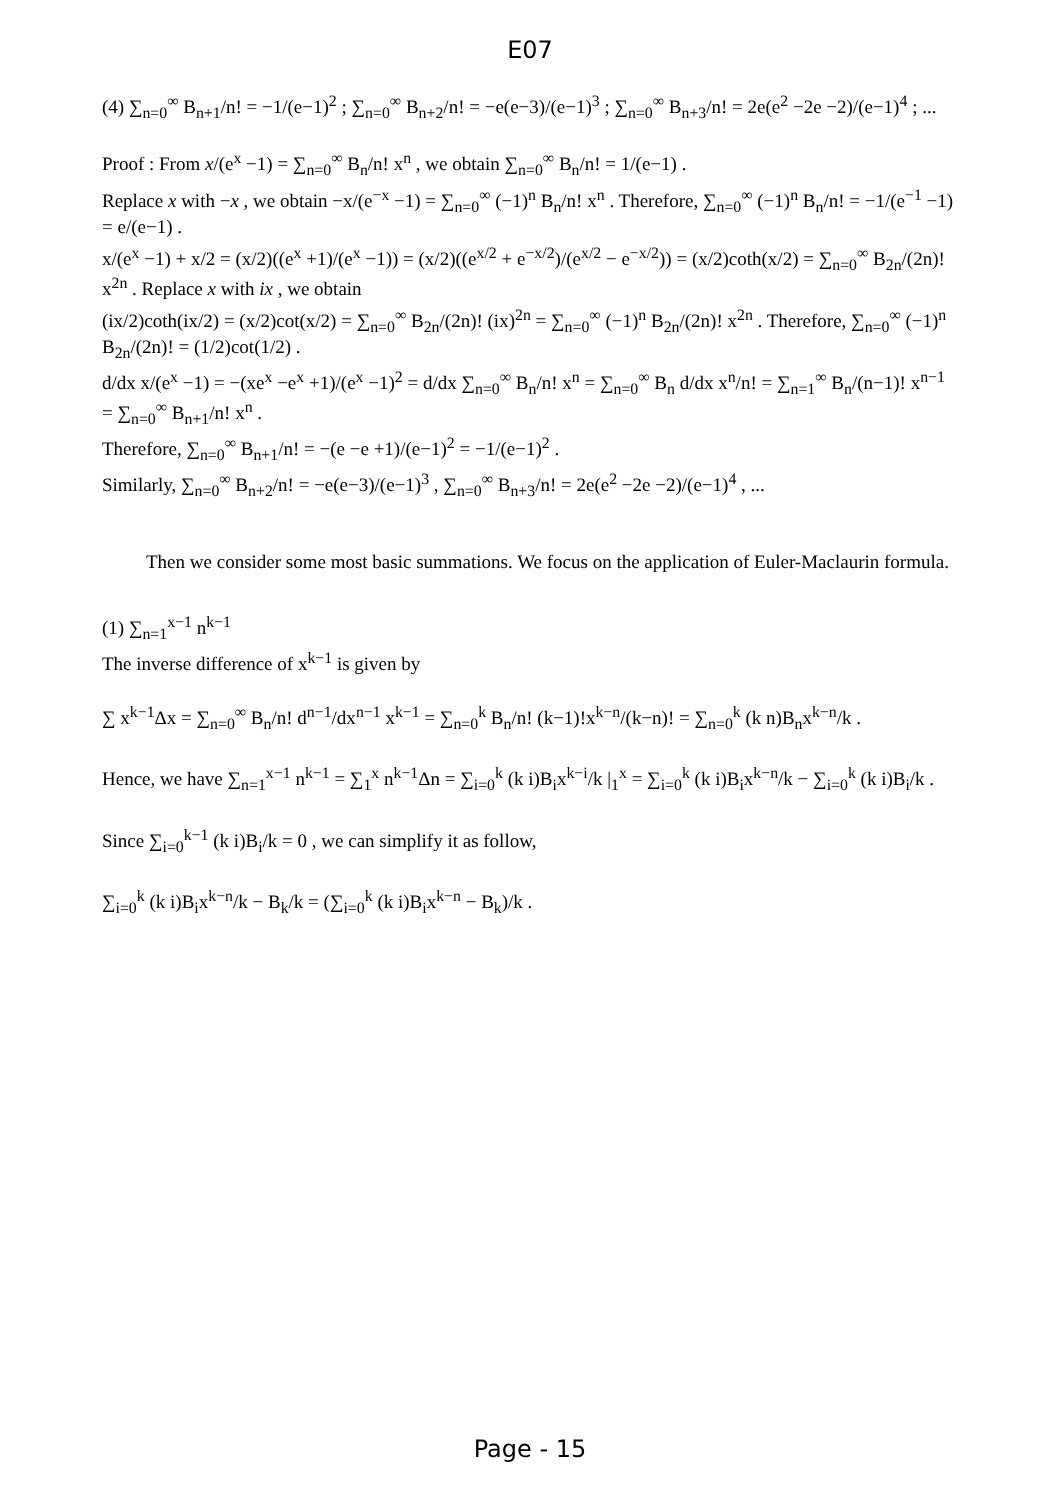E07
(4) ∑<sub>n=0</sub><sup>∞</sup> B<sub>n+1</sub>/n! = −1/(e−1)<sup>2</sup> ; ∑<sub>n=0</sub><sup>∞</sup> B<sub>n+2</sub>/n! = −e(e−3)/(e−1)<sup>3</sup> ; ∑<sub>n=0</sub><sup>∞</sup> B<sub>n+3</sub>/n! = 2e(e<sup>2</sup> −2e −2)/(e−1)<sup>4</sup> ; ...
Proof : From x/(e<sup>x</sup> −1) = ∑<sub>n=0</sub><sup>∞</sup> B<sub>n</sub>/n! x<sup>n</sup> , we obtain ∑<sub>n=0</sub><sup>∞</sup> B<sub>n</sub>/n! = 1/(e−1) .
Replace x with −x , we obtain −x/(e<sup>−x</sup> −1) = ∑<sub>n=0</sub><sup>∞</sup> (−1)<sup>n</sup> B<sub>n</sub>/n! x<sup>n</sup> . Therefore, ∑<sub>n=0</sub><sup>∞</sup> (−1)<sup>n</sup> B<sub>n</sub>/n! = −1/(e<sup>−1</sup> −1) = e/(e−1) .
x/(e<sup>x</sup> −1) + x/2 = (x/2)((e<sup>x</sup> +1)/(e<sup>x</sup> −1)) = (x/2)((e<sup>x/2</sup> + e<sup>−x/2</sup>)/(e<sup>x/2</sup> − e<sup>−x/2</sup>)) = (x/2)coth(x/2) = ∑<sub>n=0</sub><sup>∞</sup> B<sub>2n</sub>/(2n)! x<sup>2n</sup> . Replace x with ix , we obtain
(ix/2)coth(ix/2) = (x/2)cot(x/2) = ∑<sub>n=0</sub><sup>∞</sup> B<sub>2n</sub>/(2n)! (ix)<sup>2n</sup> = ∑<sub>n=0</sub><sup>∞</sup> (−1)<sup>n</sup> B<sub>2n</sub>/(2n)! x<sup>2n</sup> . Therefore, ∑<sub>n=0</sub><sup>∞</sup> (−1)<sup>n</sup> B<sub>2n</sub>/(2n)! = (1/2)cot(1/2) .
d/dx x/(e<sup>x</sup> −1) = −(xe<sup>x</sup> −e<sup>x</sup> +1)/(e<sup>x</sup> −1)<sup>2</sup> = d/dx ∑<sub>n=0</sub><sup>∞</sup> B<sub>n</sub>/n! x<sup>n</sup> = ∑<sub>n=0</sub><sup>∞</sup> B<sub>n</sub> d/dx x<sup>n</sup>/n! = ∑<sub>n=1</sub><sup>∞</sup> B<sub>n</sub>/(n−1)! x<sup>n−1</sup> = ∑<sub>n=0</sub><sup>∞</sup> B<sub>n+1</sub>/n! x<sup>n</sup> .
Therefore, ∑<sub>n=0</sub><sup>∞</sup> B<sub>n+1</sub>/n! = −(e −e +1)/(e−1)<sup>2</sup> = −1/(e−1)<sup>2</sup> .
Similarly, ∑<sub>n=0</sub><sup>∞</sup> B<sub>n+2</sub>/n! = −e(e−3)/(e−1)<sup>3</sup> , ∑<sub>n=0</sub><sup>∞</sup> B<sub>n+3</sub>/n! = 2e(e<sup>2</sup> −2e −2)/(e−1)<sup>4</sup> , ...
Then we consider some most basic summations. We focus on the application of Euler-Maclaurin formula.
(1) ∑<sub>n=1</sub><sup>x−1</sup> n<sup>k−1</sup>
The inverse difference of x<sup>k−1</sup> is given by
∑ x<sup>k−1</sup>Δx = ∑<sub>n=0</sub><sup>∞</sup> B<sub>n</sub>/n! d<sup>n−1</sup>/dx<sup>n−1</sup> x<sup>k−1</sup> = ∑<sub>n=0</sub><sup>k</sup> B<sub>n</sub>/n! (k−1)!x<sup>k−n</sup>/(k−n)! = ∑<sub>n=0</sub><sup>k</sup> (k n)B<sub>n</sub>x<sup>k−n</sup>/k .
Hence, we have ∑<sub>n=1</sub><sup>x−1</sup> n<sup>k−1</sup> = ∑<sub>1</sub><sup>x</sup> n<sup>k−1</sup>Δn = ∑<sub>i=0</sub><sup>k</sup> (k i)B<sub>i</sub>x<sup>k−i</sup>/k |<sub>1</sub><sup>x</sup> = ∑<sub>i=0</sub><sup>k</sup> (k i)B<sub>i</sub>x<sup>k−n</sup>/k − ∑<sub>i=0</sub><sup>k</sup> (k i)B<sub>i</sub>/k .
Since ∑<sub>i=0</sub><sup>k−1</sup> (k i)B<sub>i</sub>/k = 0 , we can simplify it as follow,
∑<sub>i=0</sub><sup>k</sup> (k i)B<sub>i</sub>x<sup>k−n</sup>/k − B<sub>k</sub>/k = (∑<sub>i=0</sub><sup>k</sup> (k i)B<sub>i</sub>x<sup>k−n</sup> − B<sub>k</sub>)/k .
Page - 15